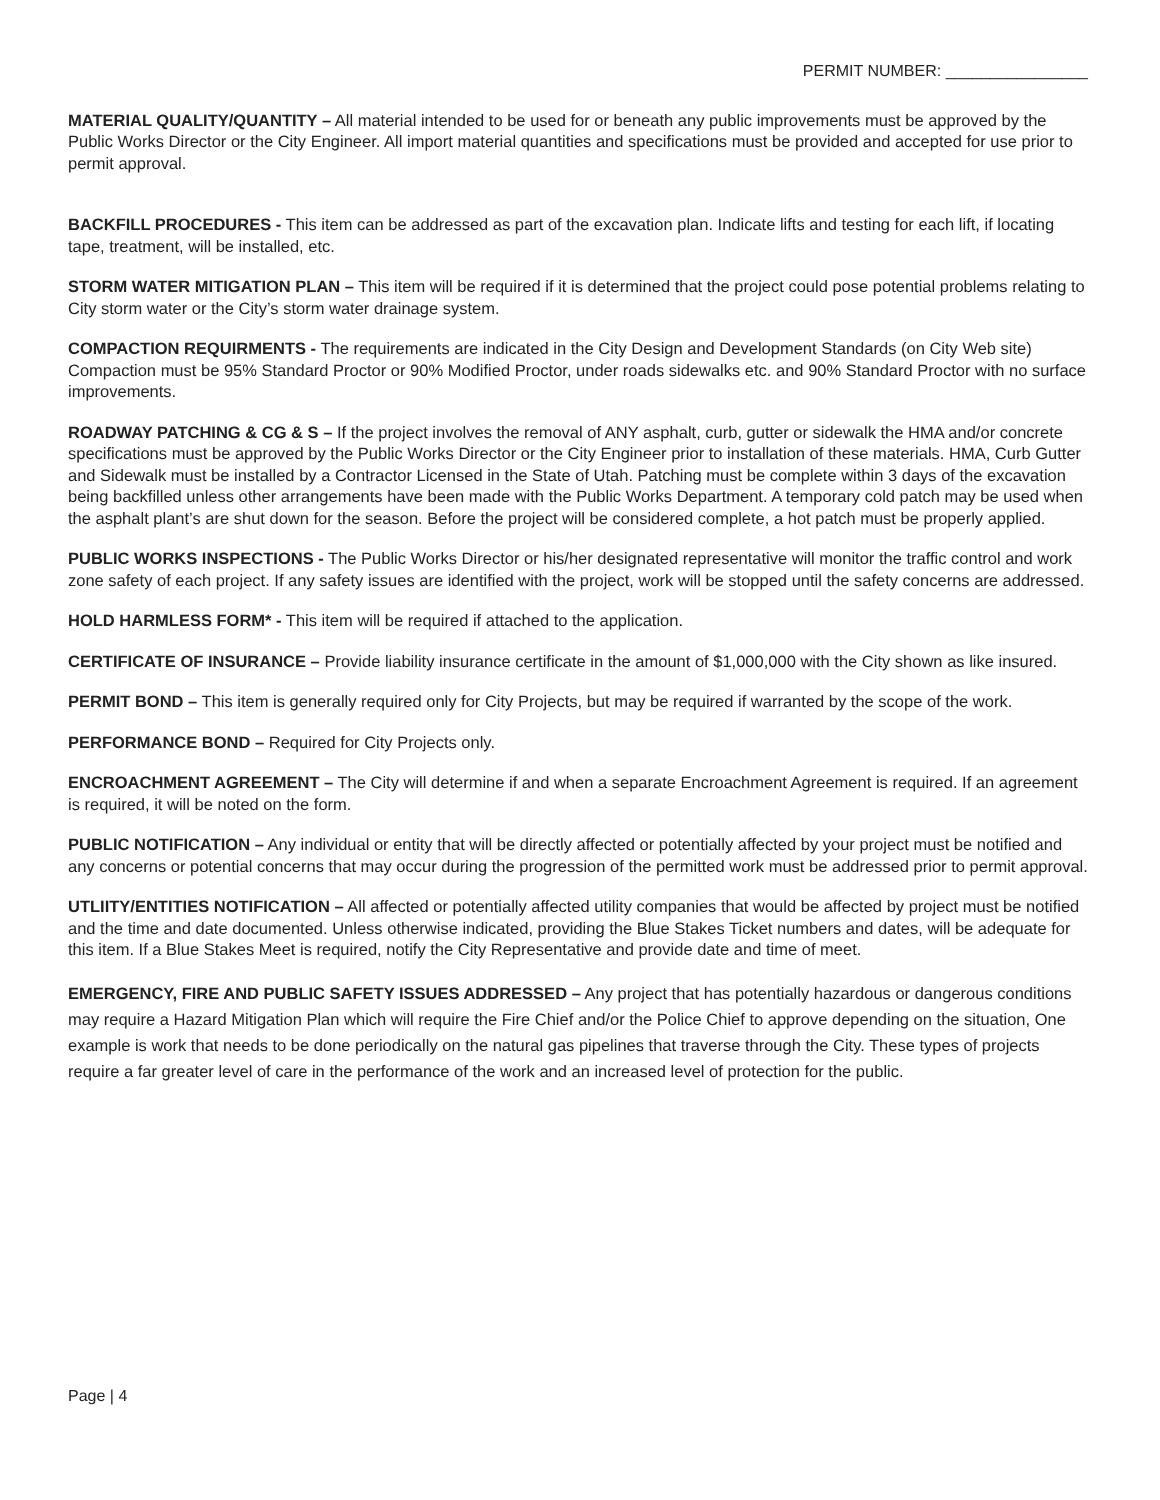PERMIT NUMBER: ________________
MATERIAL QUALITY/QUANTITY – All material intended to be used for or beneath any public improvements must be approved by the Public Works Director or the City Engineer. All import material quantities and specifications must be provided and accepted for use prior to permit approval.
BACKFILL PROCEDURES - This item can be addressed as part of the excavation plan. Indicate lifts and testing for each lift, if locating tape, treatment, will be installed, etc.
STORM WATER MITIGATION PLAN – This item will be required if it is determined that the project could pose potential problems relating to City storm water or the City’s storm water drainage system.
COMPACTION REQUIRMENTS - The requirements are indicated in the City Design and Development Standards (on City Web site) Compaction must be 95% Standard Proctor or 90% Modified Proctor, under roads sidewalks etc. and 90% Standard Proctor with no surface improvements.
ROADWAY PATCHING & CG & S – If the project involves the removal of ANY asphalt, curb, gutter or sidewalk the HMA and/or concrete specifications must be approved by the Public Works Director or the City Engineer prior to installation of these materials. HMA, Curb Gutter and Sidewalk must be installed by a Contractor Licensed in the State of Utah. Patching must be complete within 3 days of the excavation being backfilled unless other arrangements have been made with the Public Works Department. A temporary cold patch may be used when the asphalt plant’s are shut down for the season. Before the project will be considered complete, a hot patch must be properly applied.
PUBLIC WORKS INSPECTIONS - The Public Works Director or his/her designated representative will monitor the traffic control and work zone safety of each project. If any safety issues are identified with the project, work will be stopped until the safety concerns are addressed.
HOLD HARMLESS FORM* - This item will be required if attached to the application.
CERTIFICATE OF INSURANCE – Provide liability insurance certificate in the amount of $1,000,000 with the City shown as like insured.
PERMIT BOND – This item is generally required only for City Projects, but may be required if warranted by the scope of the work.
PERFORMANCE BOND – Required for City Projects only.
ENCROACHMENT AGREEMENT – The City will determine if and when a separate Encroachment Agreement is required. If an agreement is required, it will be noted on the form.
PUBLIC NOTIFICATION – Any individual or entity that will be directly affected or potentially affected by your project must be notified and any concerns or potential concerns that may occur during the progression of the permitted work must be addressed prior to permit approval.
UTLIITY/ENTITIES NOTIFICATION – All affected or potentially affected utility companies that would be affected by project must be notified and the time and date documented. Unless otherwise indicated, providing the Blue Stakes Ticket numbers and dates, will be adequate for this item. If a Blue Stakes Meet is required, notify the City Representative and provide date and time of meet.
EMERGENCY, FIRE AND PUBLIC SAFETY ISSUES ADDRESSED – Any project that has potentially hazardous or dangerous conditions may require a Hazard Mitigation Plan which will require the Fire Chief and/or the Police Chief to approve depending on the situation, One example is work that needs to be done periodically on the natural gas pipelines that traverse through the City. These types of projects require a far greater level of care in the performance of the work and an increased level of protection for the public.
Page | 4